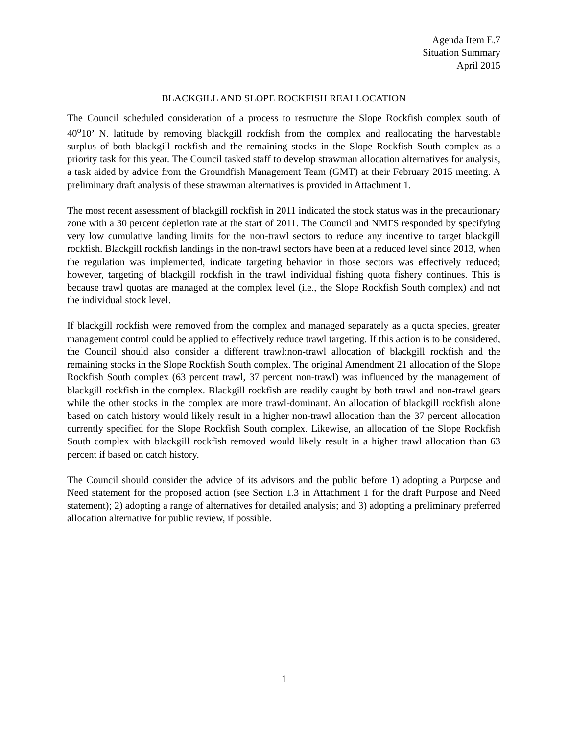Agenda Item E.7
Situation Summary
April 2015
BLACKGILL AND SLOPE ROCKFISH REALLOCATION
The Council scheduled consideration of a process to restructure the Slope Rockfish complex south of 40<sup>o</sup>10’ N. latitude by removing blackgill rockfish from the complex and reallocating the harvestable surplus of both blackgill rockfish and the remaining stocks in the Slope Rockfish South complex as a priority task for this year. The Council tasked staff to develop strawman allocation alternatives for analysis, a task aided by advice from the Groundfish Management Team (GMT) at their February 2015 meeting. A preliminary draft analysis of these strawman alternatives is provided in Attachment 1.
The most recent assessment of blackgill rockfish in 2011 indicated the stock status was in the precautionary zone with a 30 percent depletion rate at the start of 2011. The Council and NMFS responded by specifying very low cumulative landing limits for the non-trawl sectors to reduce any incentive to target blackgill rockfish. Blackgill rockfish landings in the non-trawl sectors have been at a reduced level since 2013, when the regulation was implemented, indicate targeting behavior in those sectors was effectively reduced; however, targeting of blackgill rockfish in the trawl individual fishing quota fishery continues. This is because trawl quotas are managed at the complex level (i.e., the Slope Rockfish South complex) and not the individual stock level.
If blackgill rockfish were removed from the complex and managed separately as a quota species, greater management control could be applied to effectively reduce trawl targeting. If this action is to be considered, the Council should also consider a different trawl:non-trawl allocation of blackgill rockfish and the remaining stocks in the Slope Rockfish South complex. The original Amendment 21 allocation of the Slope Rockfish South complex (63 percent trawl, 37 percent non-trawl) was influenced by the management of blackgill rockfish in the complex. Blackgill rockfish are readily caught by both trawl and non-trawl gears while the other stocks in the complex are more trawl-dominant. An allocation of blackgill rockfish alone based on catch history would likely result in a higher non-trawl allocation than the 37 percent allocation currently specified for the Slope Rockfish South complex. Likewise, an allocation of the Slope Rockfish South complex with blackgill rockfish removed would likely result in a higher trawl allocation than 63 percent if based on catch history.
The Council should consider the advice of its advisors and the public before 1) adopting a Purpose and Need statement for the proposed action (see Section 1.3 in Attachment 1 for the draft Purpose and Need statement); 2) adopting a range of alternatives for detailed analysis; and 3) adopting a preliminary preferred allocation alternative for public review, if possible.
1